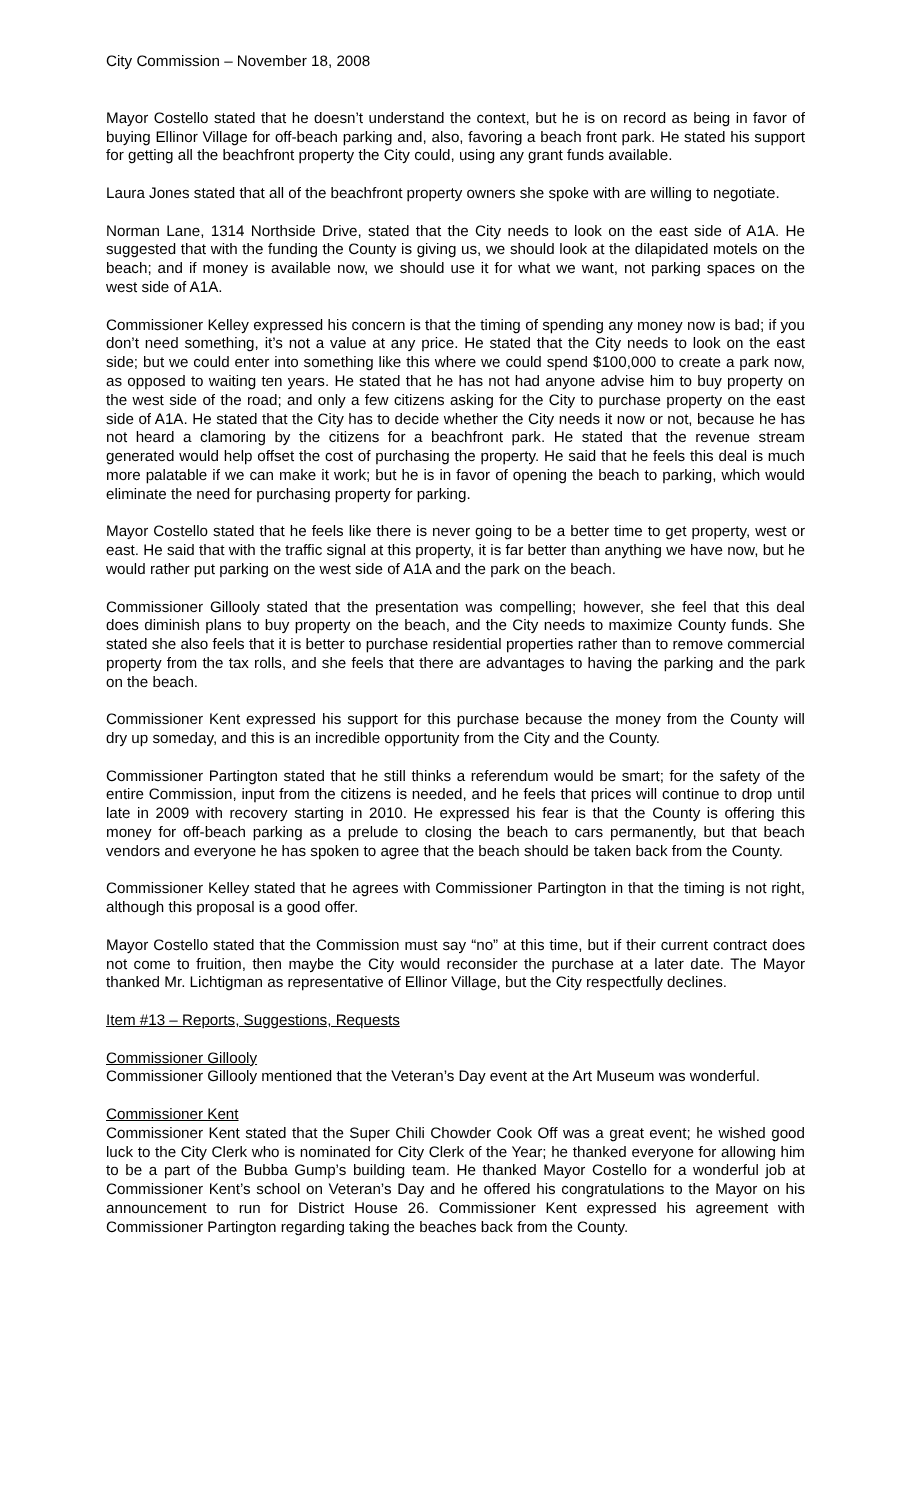City Commission – November 18, 2008
Mayor Costello stated that he doesn’t understand the context, but he is on record as being in favor of buying Ellinor Village for off-beach parking and, also, favoring a beach front park. He stated his support for getting all the beachfront property the City could, using any grant funds available.
Laura Jones stated that all of the beachfront property owners she spoke with are willing to negotiate.
Norman Lane, 1314 Northside Drive, stated that the City needs to look on the east side of A1A. He suggested that with the funding the County is giving us, we should look at the dilapidated motels on the beach; and if money is available now, we should use it for what we want, not parking spaces on the west side of A1A.
Commissioner Kelley expressed his concern is that the timing of spending any money now is bad; if you don’t need something, it’s not a value at any price. He stated that the City needs to look on the east side; but we could enter into something like this where we could spend $100,000 to create a park now, as opposed to waiting ten years. He stated that he has not had anyone advise him to buy property on the west side of the road; and only a few citizens asking for the City to purchase property on the east side of A1A. He stated that the City has to decide whether the City needs it now or not, because he has not heard a clamoring by the citizens for a beachfront park. He stated that the revenue stream generated would help offset the cost of purchasing the property. He said that he feels this deal is much more palatable if we can make it work; but he is in favor of opening the beach to parking, which would eliminate the need for purchasing property for parking.
Mayor Costello stated that he feels like there is never going to be a better time to get property, west or east. He said that with the traffic signal at this property, it is far better than anything we have now, but he would rather put parking on the west side of A1A and the park on the beach.
Commissioner Gillooly stated that the presentation was compelling; however, she feel that this deal does diminish plans to buy property on the beach, and the City needs to maximize County funds. She stated she also feels that it is better to purchase residential properties rather than to remove commercial property from the tax rolls, and she feels that there are advantages to having the parking and the park on the beach.
Commissioner Kent expressed his support for this purchase because the money from the County will dry up someday, and this is an incredible opportunity from the City and the County.
Commissioner Partington stated that he still thinks a referendum would be smart; for the safety of the entire Commission, input from the citizens is needed, and he feels that prices will continue to drop until late in 2009 with recovery starting in 2010. He expressed his fear is that the County is offering this money for off-beach parking as a prelude to closing the beach to cars permanently, but that beach vendors and everyone he has spoken to agree that the beach should be taken back from the County.
Commissioner Kelley stated that he agrees with Commissioner Partington in that the timing is not right, although this proposal is a good offer.
Mayor Costello stated that the Commission must say “no” at this time, but if their current contract does not come to fruition, then maybe the City would reconsider the purchase at a later date. The Mayor thanked Mr. Lichtigman as representative of Ellinor Village, but the City respectfully declines.
Item #13 – Reports, Suggestions, Requests
Commissioner Gillooly
Commissioner Gillooly mentioned that the Veteran’s Day event at the Art Museum was wonderful.
Commissioner Kent
Commissioner Kent stated that the Super Chili Chowder Cook Off was a great event; he wished good luck to the City Clerk who is nominated for City Clerk of the Year; he thanked everyone for allowing him to be a part of the Bubba Gump’s building team. He thanked Mayor Costello for a wonderful job at Commissioner Kent’s school on Veteran’s Day and he offered his congratulations to the Mayor on his announcement to run for District House 26. Commissioner Kent expressed his agreement with Commissioner Partington regarding taking the beaches back from the County.